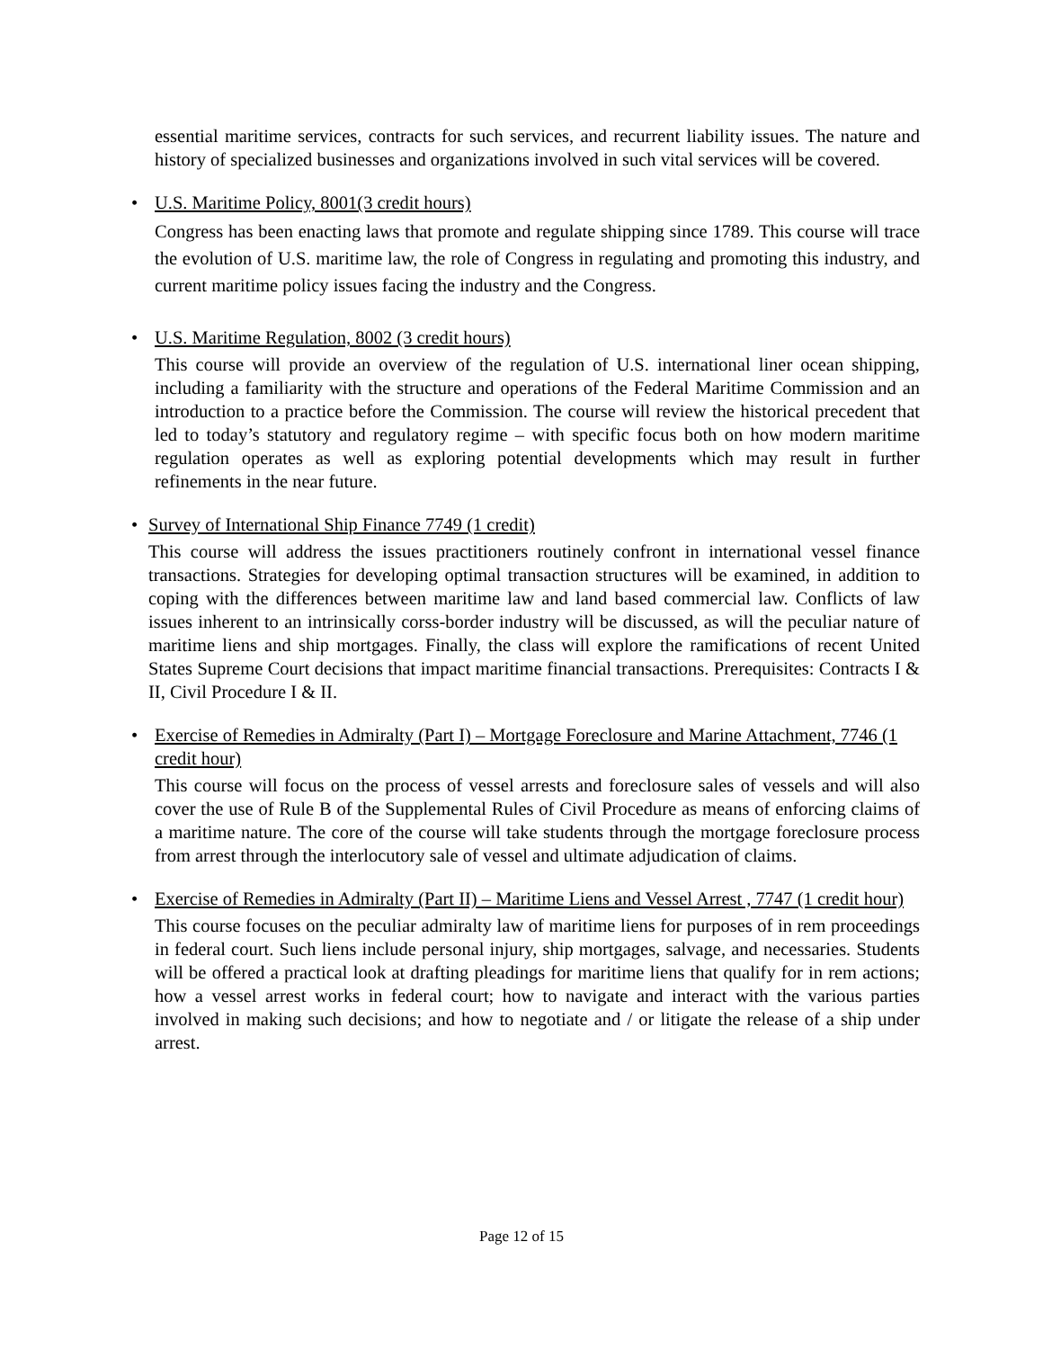essential maritime services, contracts for such services, and recurrent liability issues. The nature and history of specialized businesses and organizations involved in such vital services will be covered.
•
U.S. Maritime Policy, 8001(3 credit hours)
Congress has been enacting laws that promote and regulate shipping since 1789. This course will trace the evolution of U.S. maritime law, the role of Congress in regulating and promoting this industry, and current maritime policy issues facing the industry and the Congress.
•
U.S. Maritime Regulation, 8002 (3 credit hours)
This course will provide an overview of the regulation of U.S. international liner ocean shipping, including a familiarity with the structure and operations of the Federal Maritime Commission and an introduction to a practice before the Commission. The course will review the historical precedent that led to today’s statutory and regulatory regime – with specific focus both on how modern maritime regulation operates as well as exploring potential developments which may result in further refinements in the near future.
•
Survey of International Ship Finance 7749 (1 credit)
This course will address the issues practitioners routinely confront in international vessel finance transactions. Strategies for developing optimal transaction structures will be examined, in addition to coping with the differences between maritime law and land based commercial law. Conflicts of law issues inherent to an intrinsically corss-border industry will be discussed, as will the peculiar nature of maritime liens and ship mortgages. Finally, the class will explore the ramifications of recent United States Supreme Court decisions that impact maritime financial transactions. Prerequisites: Contracts I & II, Civil Procedure I & II.
•
Exercise of Remedies in Admiralty (Part I) – Mortgage Foreclosure and Marine Attachment, 7746 (1 credit hour)
This course will focus on the process of vessel arrests and foreclosure sales of vessels and will also cover the use of Rule B of the Supplemental Rules of Civil Procedure as means of enforcing claims of a maritime nature. The core of the course will take students through the mortgage foreclosure process from arrest through the interlocutory sale of vessel and ultimate adjudication of claims.
•
Exercise of Remedies in Admiralty (Part II) – Maritime Liens and Vessel Arrest , 7747 (1 credit hour)
This course focuses on the peculiar admiralty law of maritime liens for purposes of in rem proceedings in federal court. Such liens include personal injury, ship mortgages, salvage, and necessaries. Students will be offered a practical look at drafting pleadings for maritime liens that qualify for in rem actions; how a vessel arrest works in federal court; how to navigate and interact with the various parties involved in making such decisions; and how to negotiate and / or litigate the release of a ship under arrest.
Page 12 of 15